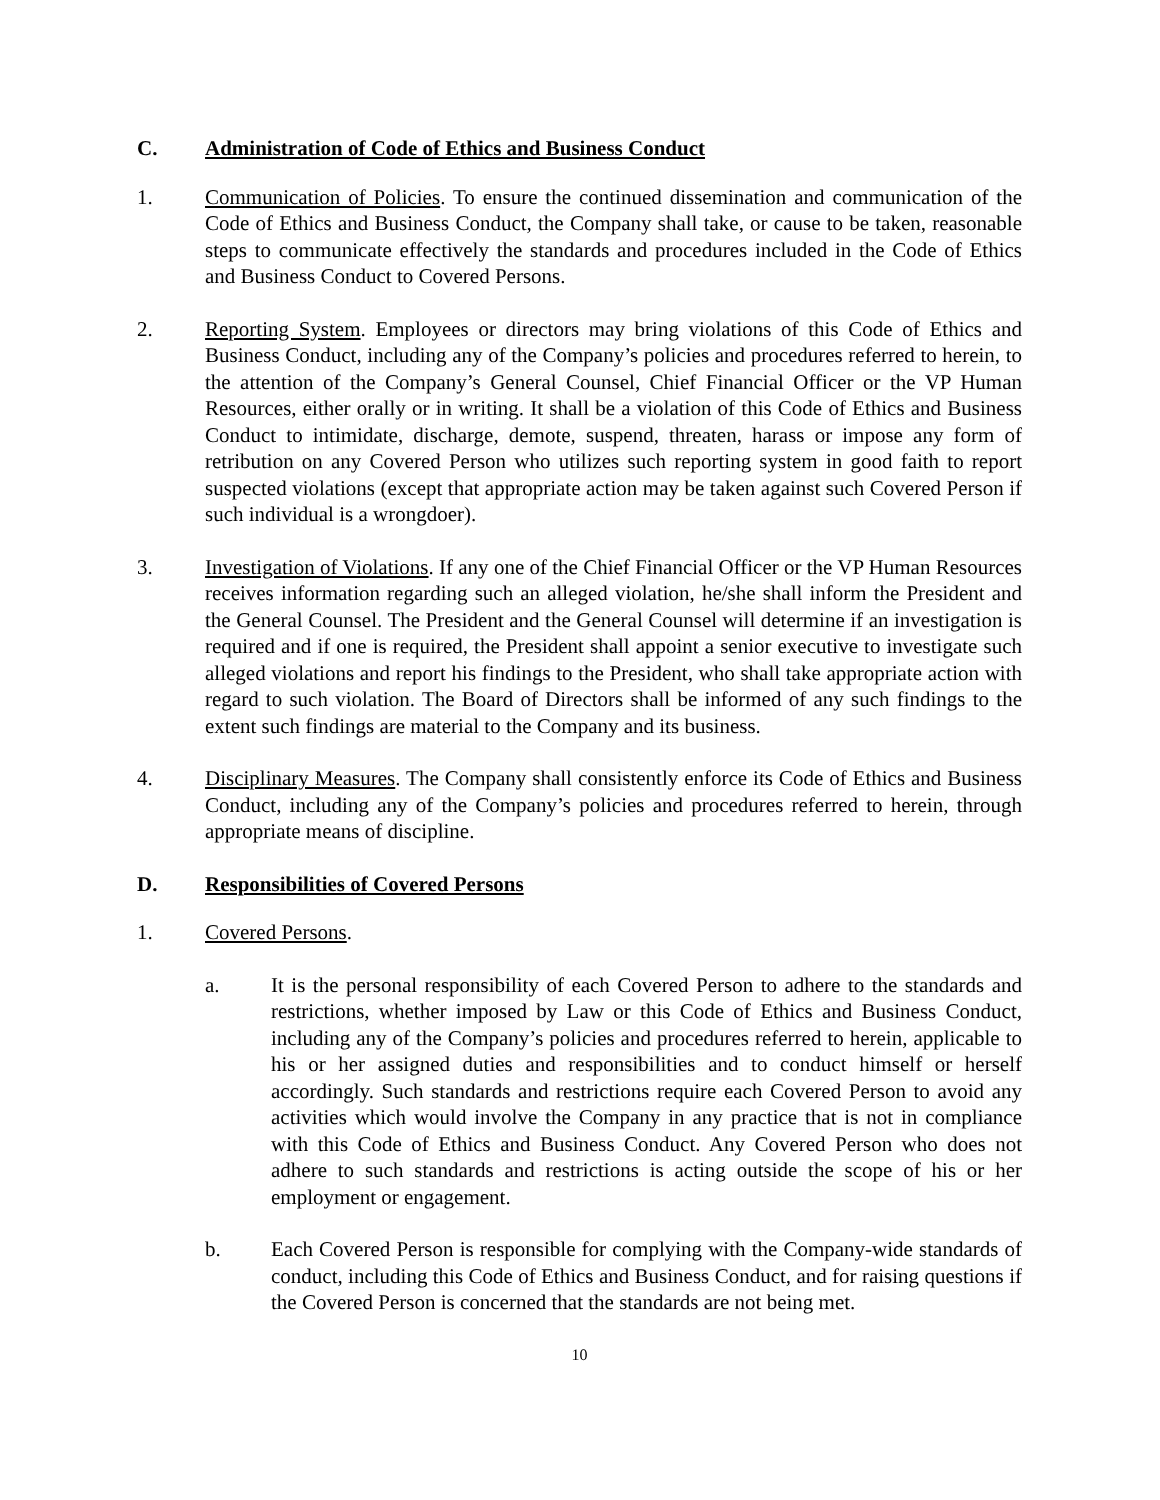C. Administration of Code of Ethics and Business Conduct
1. Communication of Policies. To ensure the continued dissemination and communication of the Code of Ethics and Business Conduct, the Company shall take, or cause to be taken, reasonable steps to communicate effectively the standards and procedures included in the Code of Ethics and Business Conduct to Covered Persons.
2. Reporting System. Employees or directors may bring violations of this Code of Ethics and Business Conduct, including any of the Company’s policies and procedures referred to herein, to the attention of the Company’s General Counsel, Chief Financial Officer or the VP Human Resources, either orally or in writing. It shall be a violation of this Code of Ethics and Business Conduct to intimidate, discharge, demote, suspend, threaten, harass or impose any form of retribution on any Covered Person who utilizes such reporting system in good faith to report suspected violations (except that appropriate action may be taken against such Covered Person if such individual is a wrongdoer).
3. Investigation of Violations. If any one of the Chief Financial Officer or the VP Human Resources receives information regarding such an alleged violation, he/she shall inform the President and the General Counsel. The President and the General Counsel will determine if an investigation is required and if one is required, the President shall appoint a senior executive to investigate such alleged violations and report his findings to the President, who shall take appropriate action with regard to such violation. The Board of Directors shall be informed of any such findings to the extent such findings are material to the Company and its business.
4. Disciplinary Measures. The Company shall consistently enforce its Code of Ethics and Business Conduct, including any of the Company’s policies and procedures referred to herein, through appropriate means of discipline.
D. Responsibilities of Covered Persons
1. Covered Persons.
a. It is the personal responsibility of each Covered Person to adhere to the standards and restrictions, whether imposed by Law or this Code of Ethics and Business Conduct, including any of the Company’s policies and procedures referred to herein, applicable to his or her assigned duties and responsibilities and to conduct himself or herself accordingly. Such standards and restrictions require each Covered Person to avoid any activities which would involve the Company in any practice that is not in compliance with this Code of Ethics and Business Conduct. Any Covered Person who does not adhere to such standards and restrictions is acting outside the scope of his or her employment or engagement.
b. Each Covered Person is responsible for complying with the Company-wide standards of conduct, including this Code of Ethics and Business Conduct, and for raising questions if the Covered Person is concerned that the standards are not being met.
10